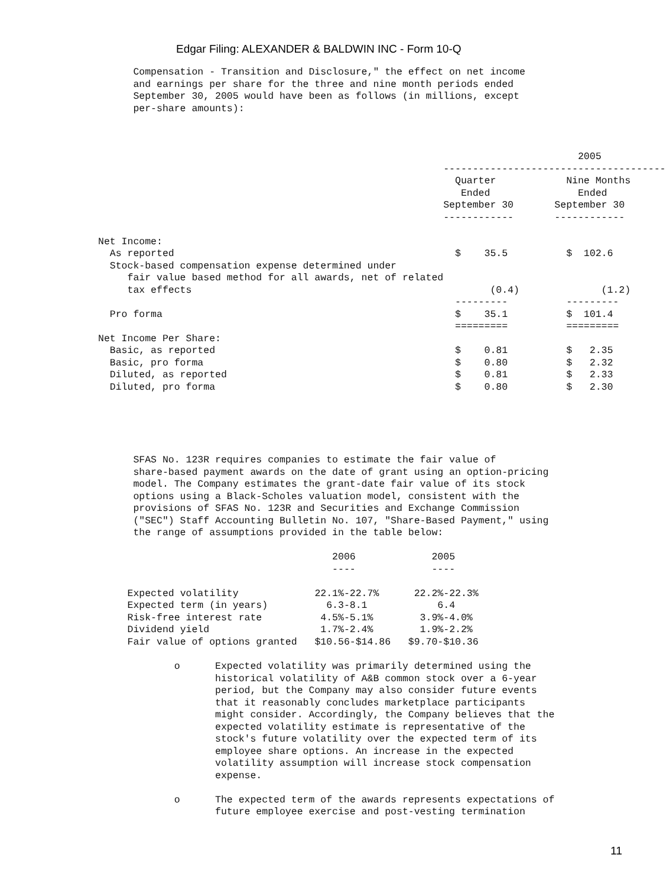Edgar Filing: ALEXANDER & BALDWIN INC - Form 10-Q
Compensation - Transition and Disclosure," the effect on net income and earnings per share for the three and nine month periods ended September 30, 2005 would have been as follows (in millions, except per-share amounts):
| 2005 | | |
| --- | --- | --- |
| | --------------------------------------- | |
| | Quarter Nine Months | |
| | Ended Ended | |
| | September 30 September 30 | |
| | ------------ ------------ | |
| Net Income: | | |
| As reported | $ 35.5 $ 102.6 | |
| Stock-based compensation expense determined under | | |
| fair value based method for all awards, net of related | | |
| tax effects | (0.4) (1.2) | |
| | --------- --------- | |
| Pro forma | $ 35.1 $ 101.4 | |
| | ========= ========= | |
| Net Income Per Share: | | |
| Basic, as reported | $ 0.81 $ 2.35 | |
| Basic, pro forma | $ 0.80 $ 2.32 | |
| Diluted, as reported | $ 0.81 $ 2.33 | |
| Diluted, pro forma | $ 0.80 $ 2.30 | |
SFAS No. 123R requires companies to estimate the fair value of share-based payment awards on the date of grant using an option-pricing model. The Company estimates the grant-date fair value of its stock options using a Black-Scholes valuation model, consistent with the provisions of SFAS No. 123R and Securities and Exchange Commission ("SEC") Staff Accounting Bulletin No. 107, "Share-Based Payment," using the range of assumptions provided in the table below:
| | | 2006 | 2005 |
| --- | --- | --- | --- |
| | | ---- | ---- |
| | Expected volatility | 22.1%-22.7% | 22.2%-22.3% |
| | Expected term (in years) | 6.3-8.1 | 6.4 |
| | Risk-free interest rate | 4.5%-5.1% | 3.9%-4.0% |
| | Dividend yield | 1.7%-2.4% | 1.9%-2.2% |
| | Fair value of options granted | $10.56-$14.86 | $9.70-$10.36 |
o Expected volatility was primarily determined using the historical volatility of A&B common stock over a 6-year period, but the Company may also consider future events that it reasonably concludes marketplace participants might consider. Accordingly, the Company believes that the expected volatility estimate is representative of the stock's future volatility over the expected term of its employee share options. An increase in the expected volatility assumption will increase stock compensation expense. o The expected term of the awards represents expectations of future employee exercise and post-vesting termination
11